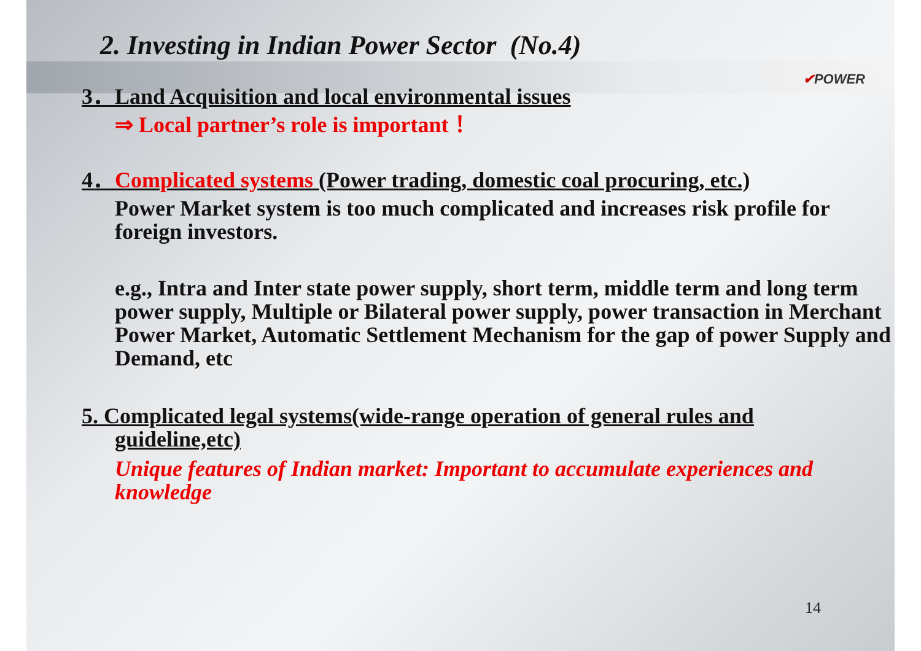2. Investing in Indian Power Sector (No.4)
✔POWER
3．Land Acquisition and local environmental issues
⇒ Local partner’s role is important ！
4．Complicated systems (Power trading, domestic coal procuring, etc.)
Power Market system is too much complicated and increases risk profile for foreign investors.
e.g., Intra and Inter state power supply, short term, middle term and long term power supply, Multiple or Bilateral power supply, power transaction in Merchant Power Market, Automatic Settlement Mechanism for the gap of power Supply and Demand, etc
5. Complicated legal systems(wide-range operation of general rules and guideline,etc)
Unique features of Indian market: Important to accumulate experiences and knowledge
14